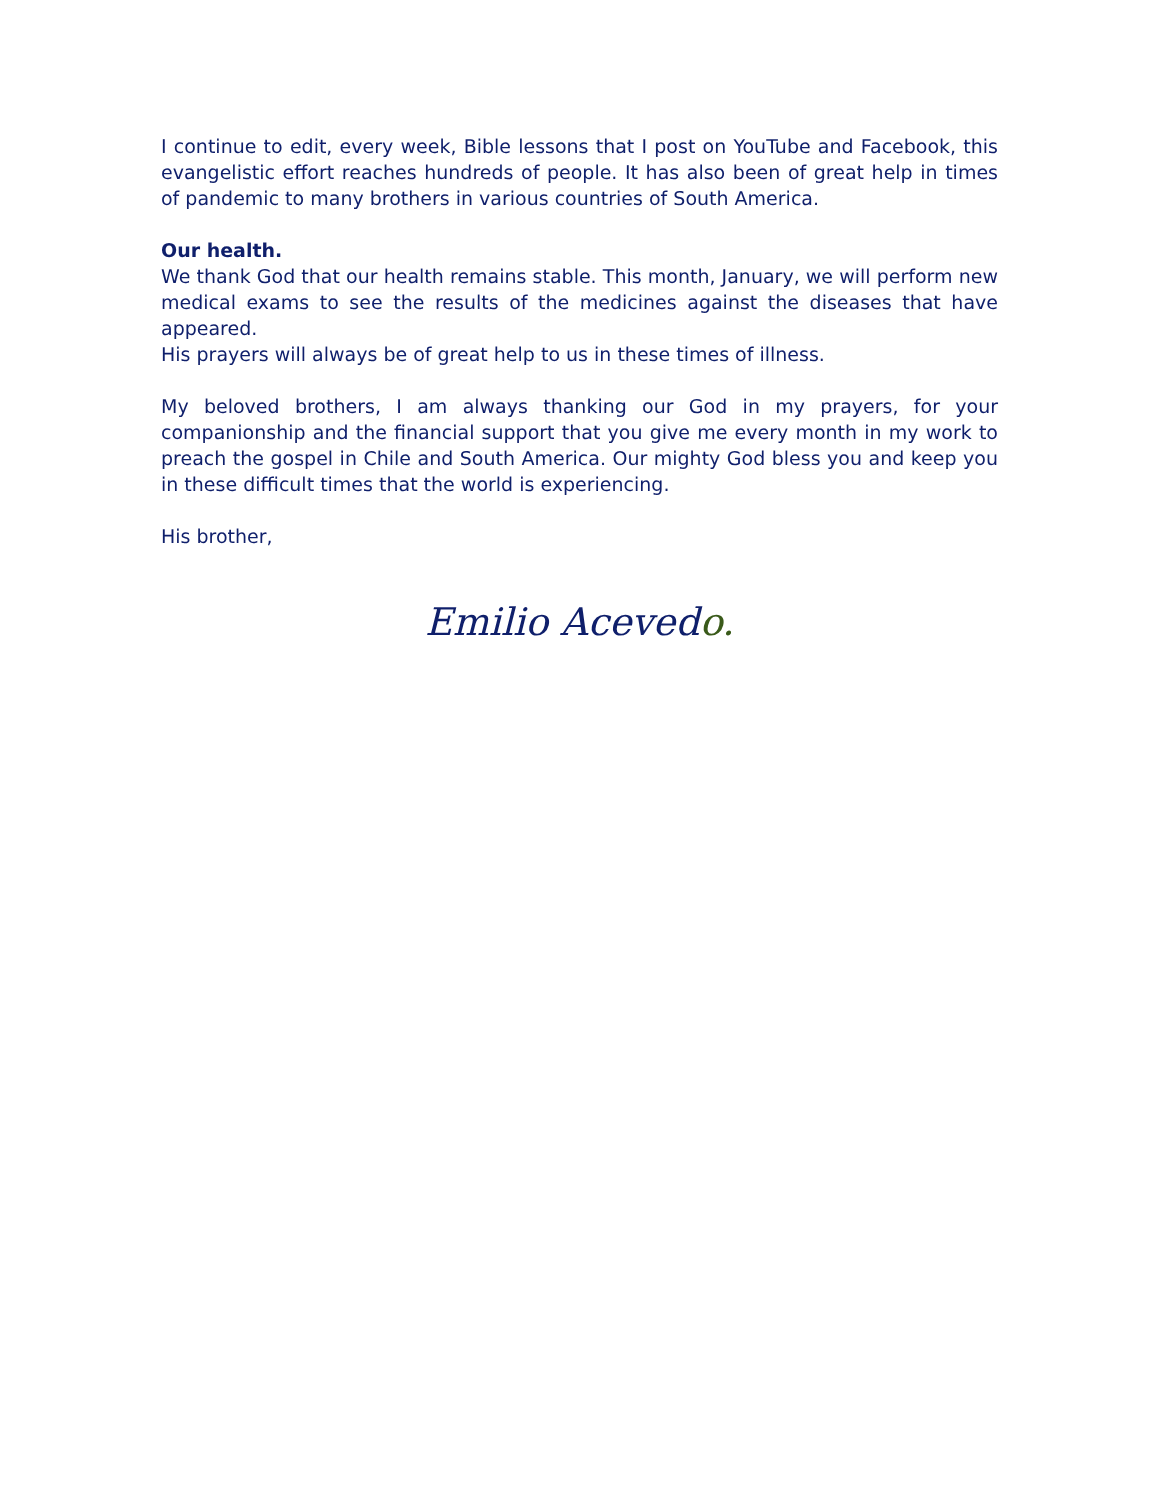I continue to edit, every week, Bible lessons that I post on YouTube and Facebook, this evangelistic effort reaches hundreds of people. It has also been of great help in times of pandemic to many brothers in various countries of South America.
Our health.
We thank God that our health remains stable. This month, January, we will perform new medical exams to see the results of the medicines against the diseases that have appeared.
His prayers will always be of great help to us in these times of illness.
My beloved brothers, I am always thanking our God in my prayers, for your companionship and the financial support that you give me every month in my work to preach the gospel in Chile and South America. Our mighty God bless you and keep you in these difficult times that the world is experiencing.
His brother,
Emilio Acevedo.